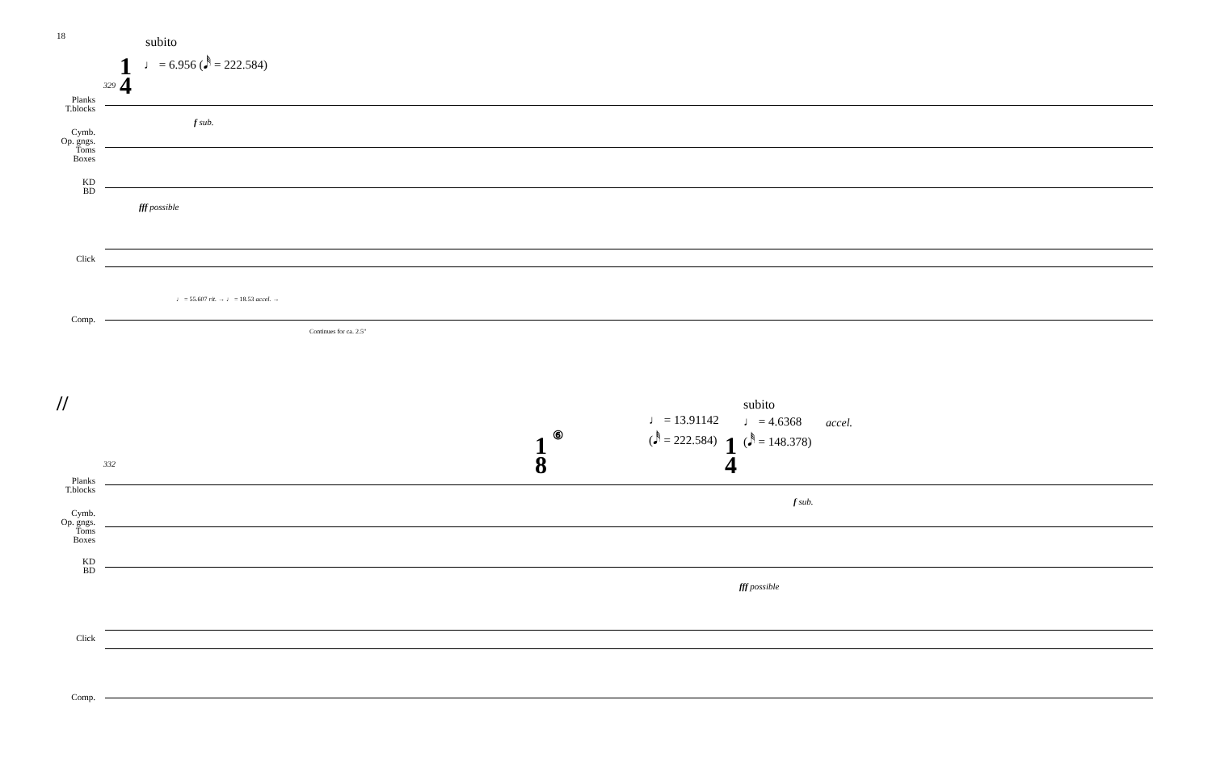18 subito
♩ = 6.956 (𝅘𝅥𝅰 = 222.584)
1
4
329
Planks
T.blocks
Cymb.
Op. gngs.
Toms
Boxes
KD
BD
Click
Comp.
f sub.
fff possible
♩ = 55.607 rit. → ♩ = 18.53 accel. →
Continues for ca. 2.5"
//
332
1
8
⑥
♩ = 13.91142
(𝅘𝅥𝅰 = 222.584)
1
4
subito
♩ = 4.6368
(𝅘𝅥𝅰 = 148.378)
accel.
Planks
T.blocks
Cymb.
Op. gngs.
Toms
Boxes
KD
BD
Click
Comp.
f sub.
fff possible